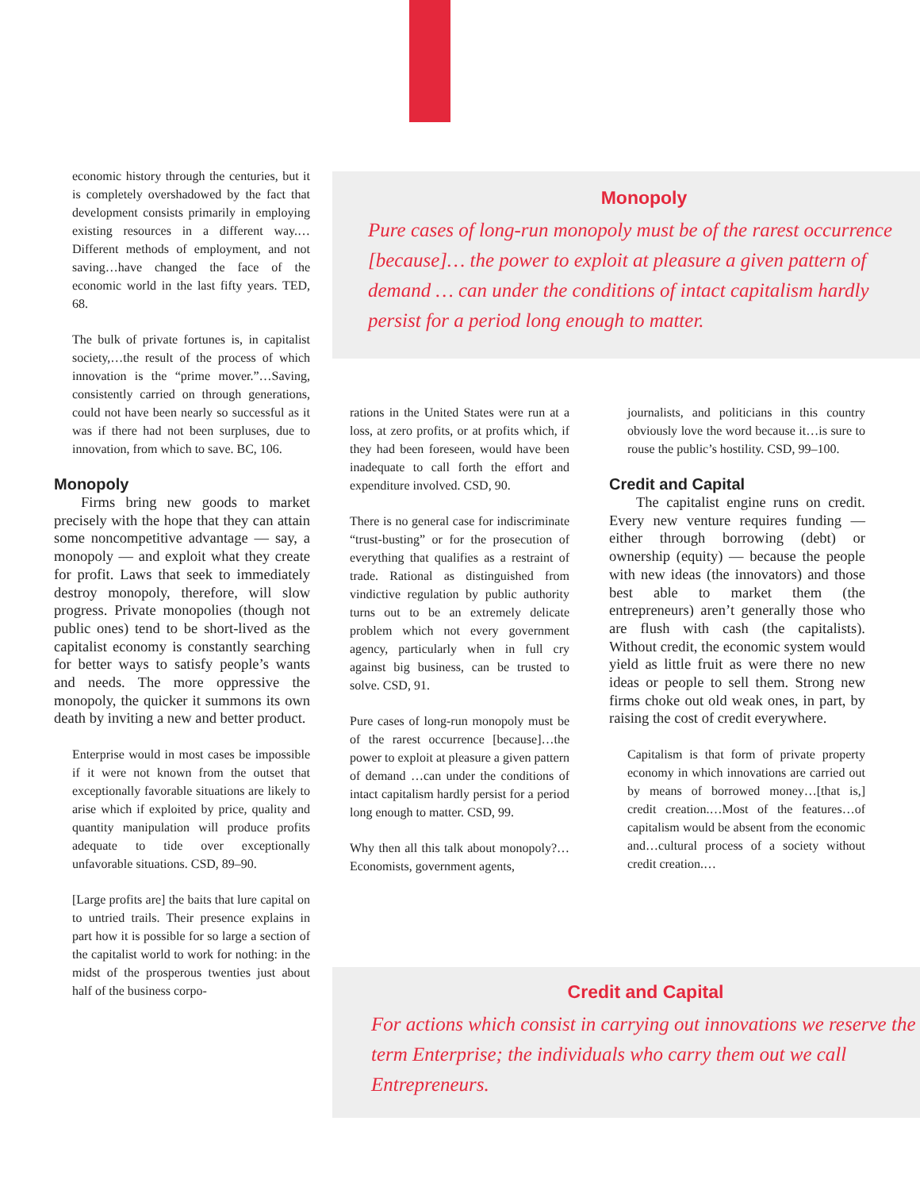economic history through the centuries, but it is completely overshadowed by the fact that development consists primarily in employing existing resources in a different way.… Different methods of employment, and not saving…have changed the face of the economic world in the last fifty years. TED, 68.
The bulk of private fortunes is, in capitalist society,…the result of the process of which innovation is the “prime mover.”…Saving, consistently carried on through generations, could not have been nearly so successful as it was if there had not been surpluses, due to innovation, from which to save. BC, 106.
Monopoly
Firms bring new goods to market precisely with the hope that they can attain some noncompetitive advantage — say, a monopoly — and exploit what they create for profit. Laws that seek to immediately destroy monopoly, therefore, will slow progress. Private monopolies (though not public ones) tend to be short-lived as the capitalist economy is constantly searching for better ways to satisfy people’s wants and needs. The more oppressive the monopoly, the quicker it summons its own death by inviting a new and better product.
Enterprise would in most cases be impossible if it were not known from the outset that exceptionally favorable situations are likely to arise which if exploited by price, quality and quantity manipulation will produce profits adequate to tide over exceptionally unfavorable situations. CSD, 89–90.
[Large profits are] the baits that lure capital on to untried trails. Their presence explains in part how it is possible for so large a section of the capitalist world to work for nothing: in the midst of the prosperous twenties just about half of the business corpo-
Monopoly
Pure cases of long-run monopoly must be of the rarest occurrence [because]… the power to exploit at pleasure a given pattern of demand … can under the conditions of intact capitalism hardly persist for a period long enough to matter.
rations in the United States were run at a loss, at zero profits, or at profits which, if they had been foreseen, would have been inadequate to call forth the effort and expenditure involved. CSD, 90.
There is no general case for indiscriminate “trust-busting” or for the prosecution of everything that qualifies as a restraint of trade. Rational as distinguished from vindictive regulation by public authority turns out to be an extremely delicate problem which not every government agency, particularly when in full cry against big business, can be trusted to solve. CSD, 91.
Pure cases of long-run monopoly must be of the rarest occurrence [because]…the power to exploit at pleasure a given pattern of demand …can under the conditions of intact capitalism hardly persist for a period long enough to matter. CSD, 99.
Why then all this talk about monopoly?…Economists, government agents,
journalists, and politicians in this country obviously love the word because it…is sure to rouse the public’s hostility. CSD, 99–100.
Credit and Capital
The capitalist engine runs on credit. Every new venture requires funding — either through borrowing (debt) or ownership (equity) — because the people with new ideas (the innovators) and those best able to market them (the entrepreneurs) aren’t generally those who are flush with cash (the capitalists). Without credit, the economic system would yield as little fruit as were there no new ideas or people to sell them. Strong new firms choke out old weak ones, in part, by raising the cost of credit everywhere.
Capitalism is that form of private property economy in which innovations are carried out by means of borrowed money…[that is,] credit creation.…Most of the features…of capitalism would be absent from the economic and…cultural process of a society without credit creation.…
Credit and Capital
For actions which consist in carrying out innovations we reserve the term Enterprise; the individuals who carry them out we call Entrepreneurs.